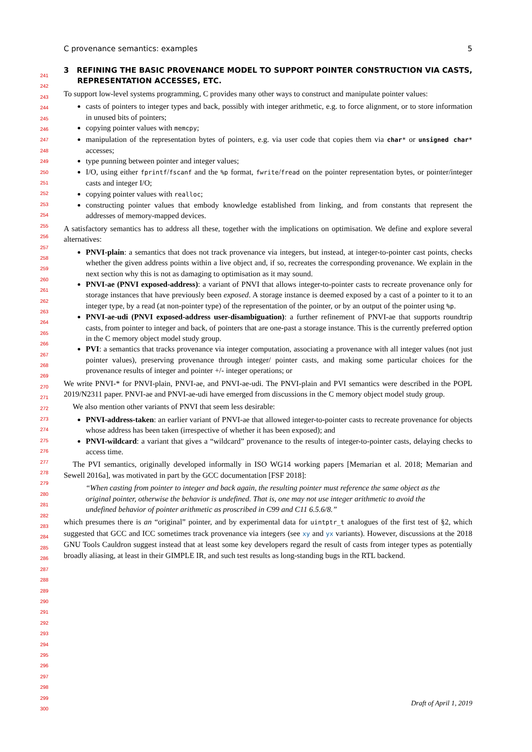C provenance semantics: examples 5
241
242
243
244
245
246
247
248
249
250
251
252
253
254
255
256
257
258
259
260
261
262
263
264
265
266
267
268
269
270
271
272
273
274
275
276
277
278
279
280
281
282
283
284
285
286
287
288
289
290
291
292
293
294
295
296
297
298
299
300
3 REFINING THE BASIC PROVENANCE MODEL TO SUPPORT POINTER CONSTRUCTION VIA CASTS, REPRESENTATION ACCESSES, ETC.
To support low-level systems programming, C provides many other ways to construct and manipulate pointer values:
casts of pointers to integer types and back, possibly with integer arithmetic, e.g. to force alignment, or to store information in unused bits of pointers;
copying pointer values with memcpy;
manipulation of the representation bytes of pointers, e.g. via user code that copies them via char* or unsigned char* accesses;
type punning between pointer and integer values;
I/O, using either fprintf/fscanf and the %p format, fwrite/fread on the pointer representation bytes, or pointer/integer casts and integer I/O;
copying pointer values with realloc;
constructing pointer values that embody knowledge established from linking, and from constants that represent the addresses of memory-mapped devices.
A satisfactory semantics has to address all these, together with the implications on optimisation. We define and explore several alternatives:
PNVI-plain: a semantics that does not track provenance via integers, but instead, at integer-to-pointer cast points, checks whether the given address points within a live object and, if so, recreates the corresponding provenance. We explain in the next section why this is not as damaging to optimisation as it may sound.
PNVI-ae (PNVI exposed-address): a variant of PNVI that allows integer-to-pointer casts to recreate provenance only for storage instances that have previously been exposed. A storage instance is deemed exposed by a cast of a pointer to it to an integer type, by a read (at non-pointer type) of the representation of the pointer, or by an output of the pointer using %p.
PNVI-ae-udi (PNVI exposed-address user-disambiguation): a further refinement of PNVI-ae that supports roundtrip casts, from pointer to integer and back, of pointers that are one-past a storage instance. This is the currently preferred option in the C memory object model study group.
PVI: a semantics that tracks provenance via integer computation, associating a provenance with all integer values (not just pointer values), preserving provenance through integer/ pointer casts, and making some particular choices for the provenance results of integer and pointer +/- integer operations; or
We write PNVI-* for PNVI-plain, PNVI-ae, and PNVI-ae-udi. The PNVI-plain and PVI semantics were described in the POPL 2019/N2311 paper. PNVI-ae and PNVI-ae-udi have emerged from discussions in the C memory object model study group.
We also mention other variants of PNVI that seem less desirable:
PNVI-address-taken: an earlier variant of PNVI-ae that allowed integer-to-pointer casts to recreate provenance for objects whose address has been taken (irrespective of whether it has been exposed); and
PNVI-wildcard: a variant that gives a “wildcard” provenance to the results of integer-to-pointer casts, delaying checks to access time.
The PVI semantics, originally developed informally in ISO WG14 working papers [Memarian et al. 2018; Memarian and Sewell 2016a], was motivated in part by the GCC documentation [FSF 2018]:
“When casting from pointer to integer and back again, the resulting pointer must reference the same object as the original pointer, otherwise the behavior is undefined. That is, one may not use integer arithmetic to avoid the undefined behavior of pointer arithmetic as proscribed in C99 and C11 6.5.6/8.”
which presumes there is an “original” pointer, and by experimental data for uintptr_t analogues of the first test of §2, which suggested that GCC and ICC sometimes track provenance via integers (see xy and yx variants). However, discussions at the 2018 GNU Tools Cauldron suggest instead that at least some key developers regard the result of casts from integer types as potentially broadly aliasing, at least in their GIMPLE IR, and such test results as long-standing bugs in the RTL backend.
Draft of April 1, 2019